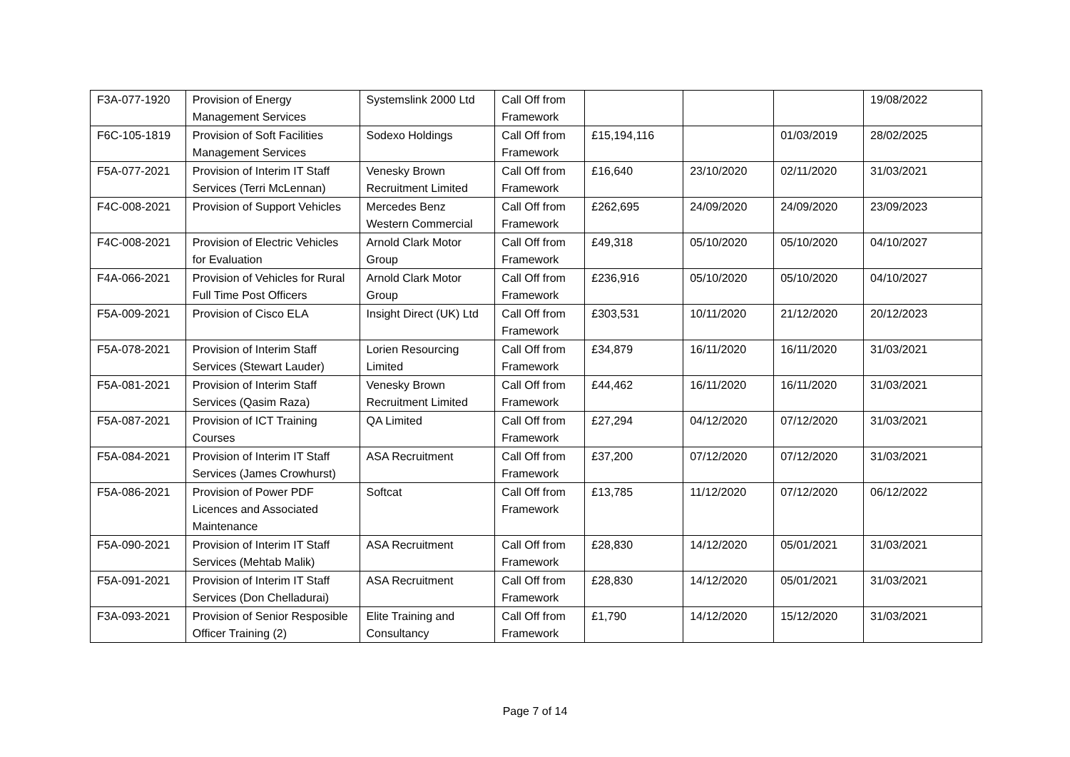| F3A-077-1920 | Provision of Energy Management Services | Systemslink 2000 Ltd | Call Off from Framework | | | | 19/08/2022 |
| F6C-105-1819 | Provision of Soft Facilities Management Services | Sodexo Holdings | Call Off from Framework | £15,194,116 | | 01/03/2019 | 28/02/2025 |
| F5A-077-2021 | Provision of Interim IT Staff Services (Terri McLennan) | Venesky Brown Recruitment Limited | Call Off from Framework | £16,640 | 23/10/2020 | 02/11/2020 | 31/03/2021 |
| F4C-008-2021 | Provision of Support Vehicles | Mercedes Benz Western Commercial | Call Off from Framework | £262,695 | 24/09/2020 | 24/09/2020 | 23/09/2023 |
| F4C-008-2021 | Provision of Electric Vehicles for Evaluation | Arnold Clark Motor Group | Call Off from Framework | £49,318 | 05/10/2020 | 05/10/2020 | 04/10/2027 |
| F4A-066-2021 | Provision of Vehicles for Rural Full Time Post Officers | Arnold Clark Motor Group | Call Off from Framework | £236,916 | 05/10/2020 | 05/10/2020 | 04/10/2027 |
| F5A-009-2021 | Provision of Cisco ELA | Insight Direct (UK) Ltd | Call Off from Framework | £303,531 | 10/11/2020 | 21/12/2020 | 20/12/2023 |
| F5A-078-2021 | Provision of Interim Staff Services (Stewart Lauder) | Lorien Resourcing Limited | Call Off from Framework | £34,879 | 16/11/2020 | 16/11/2020 | 31/03/2021 |
| F5A-081-2021 | Provision of Interim Staff Services (Qasim Raza) | Venesky Brown Recruitment Limited | Call Off from Framework | £44,462 | 16/11/2020 | 16/11/2020 | 31/03/2021 |
| F5A-087-2021 | Provision of ICT Training Courses | QA Limited | Call Off from Framework | £27,294 | 04/12/2020 | 07/12/2020 | 31/03/2021 |
| F5A-084-2021 | Provision of Interim IT Staff Services (James Crowhurst) | ASA Recruitment | Call Off from Framework | £37,200 | 07/12/2020 | 07/12/2020 | 31/03/2021 |
| F5A-086-2021 | Provision of Power PDF Licences and Associated Maintenance | Softcat | Call Off from Framework | £13,785 | 11/12/2020 | 07/12/2020 | 06/12/2022 |
| F5A-090-2021 | Provision of Interim IT Staff Services (Mehtab Malik) | ASA Recruitment | Call Off from Framework | £28,830 | 14/12/2020 | 05/01/2021 | 31/03/2021 |
| F5A-091-2021 | Provision of Interim IT Staff Services (Don Chelladurai) | ASA Recruitment | Call Off from Framework | £28,830 | 14/12/2020 | 05/01/2021 | 31/03/2021 |
| F3A-093-2021 | Provision of Senior Resposible Officer Training (2) | Elite Training and Consultancy | Call Off from Framework | £1,790 | 14/12/2020 | 15/12/2020 | 31/03/2021 |
Page 7 of 14